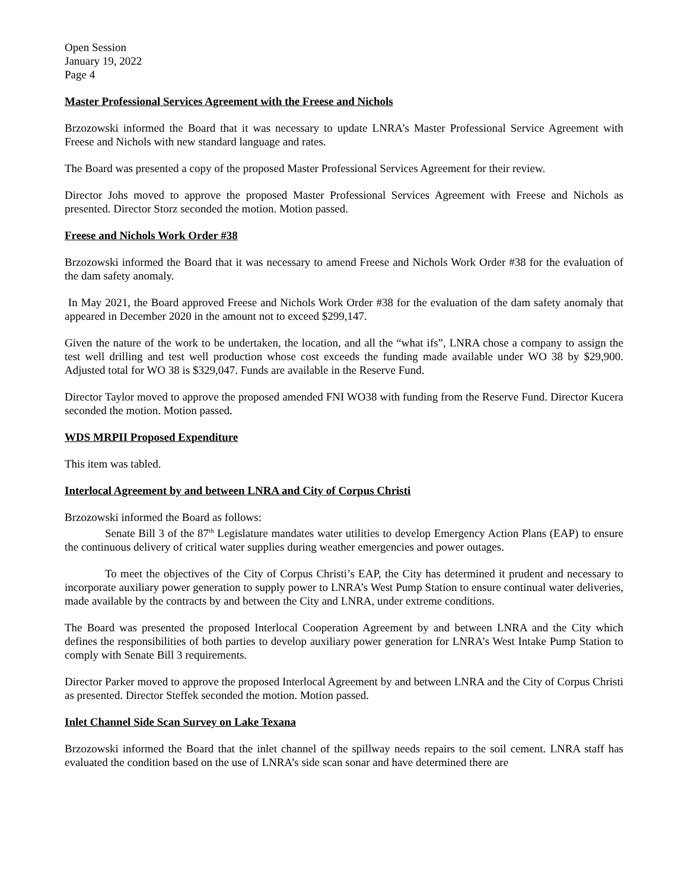Open Session
January 19, 2022
Page 4
Master Professional Services Agreement with the Freese and Nichols
Brzozowski informed the Board that it was necessary to update LNRA’s Master Professional Service Agreement with Freese and Nichols with new standard language and rates.
The Board was presented a copy of the proposed Master Professional Services Agreement for their review.
Director Johs moved to approve the proposed Master Professional Services Agreement with Freese and Nichols as presented. Director Storz seconded the motion. Motion passed.
Freese and Nichols Work Order #38
Brzozowski informed the Board that it was necessary to amend Freese and Nichols Work Order #38 for the evaluation of the dam safety anomaly.
In May 2021, the Board approved Freese and Nichols Work Order #38 for the evaluation of the dam safety anomaly that appeared in December 2020 in the amount not to exceed $299,147.
Given the nature of the work to be undertaken, the location, and all the “what ifs”, LNRA chose a company to assign the test well drilling and test well production whose cost exceeds the funding made available under WO 38 by $29,900. Adjusted total for WO 38 is $329,047. Funds are available in the Reserve Fund.
Director Taylor moved to approve the proposed amended FNI WO38 with funding from the Reserve Fund. Director Kucera seconded the motion. Motion passed.
WDS MRPII Proposed Expenditure
This item was tabled.
Interlocal Agreement by and between LNRA and City of Corpus Christi
Brzozowski informed the Board as follows:
Senate Bill 3 of the 87<sup>th</sup> Legislature mandates water utilities to develop Emergency Action Plans (EAP) to ensure the continuous delivery of critical water supplies during weather emergencies and power outages.
To meet the objectives of the City of Corpus Christi’s EAP, the City has determined it prudent and necessary to incorporate auxiliary power generation to supply power to LNRA’s West Pump Station to ensure continual water deliveries, made available by the contracts by and between the City and LNRA, under extreme conditions.
The Board was presented the proposed Interlocal Cooperation Agreement by and between LNRA and the City which defines the responsibilities of both parties to develop auxiliary power generation for LNRA’s West Intake Pump Station to comply with Senate Bill 3 requirements.
Director Parker moved to approve the proposed Interlocal Agreement by and between LNRA and the City of Corpus Christi as presented. Director Steffek seconded the motion. Motion passed.
Inlet Channel Side Scan Survey on Lake Texana
Brzozowski informed the Board that the inlet channel of the spillway needs repairs to the soil cement. LNRA staff has evaluated the condition based on the use of LNRA’s side scan sonar and have determined there are